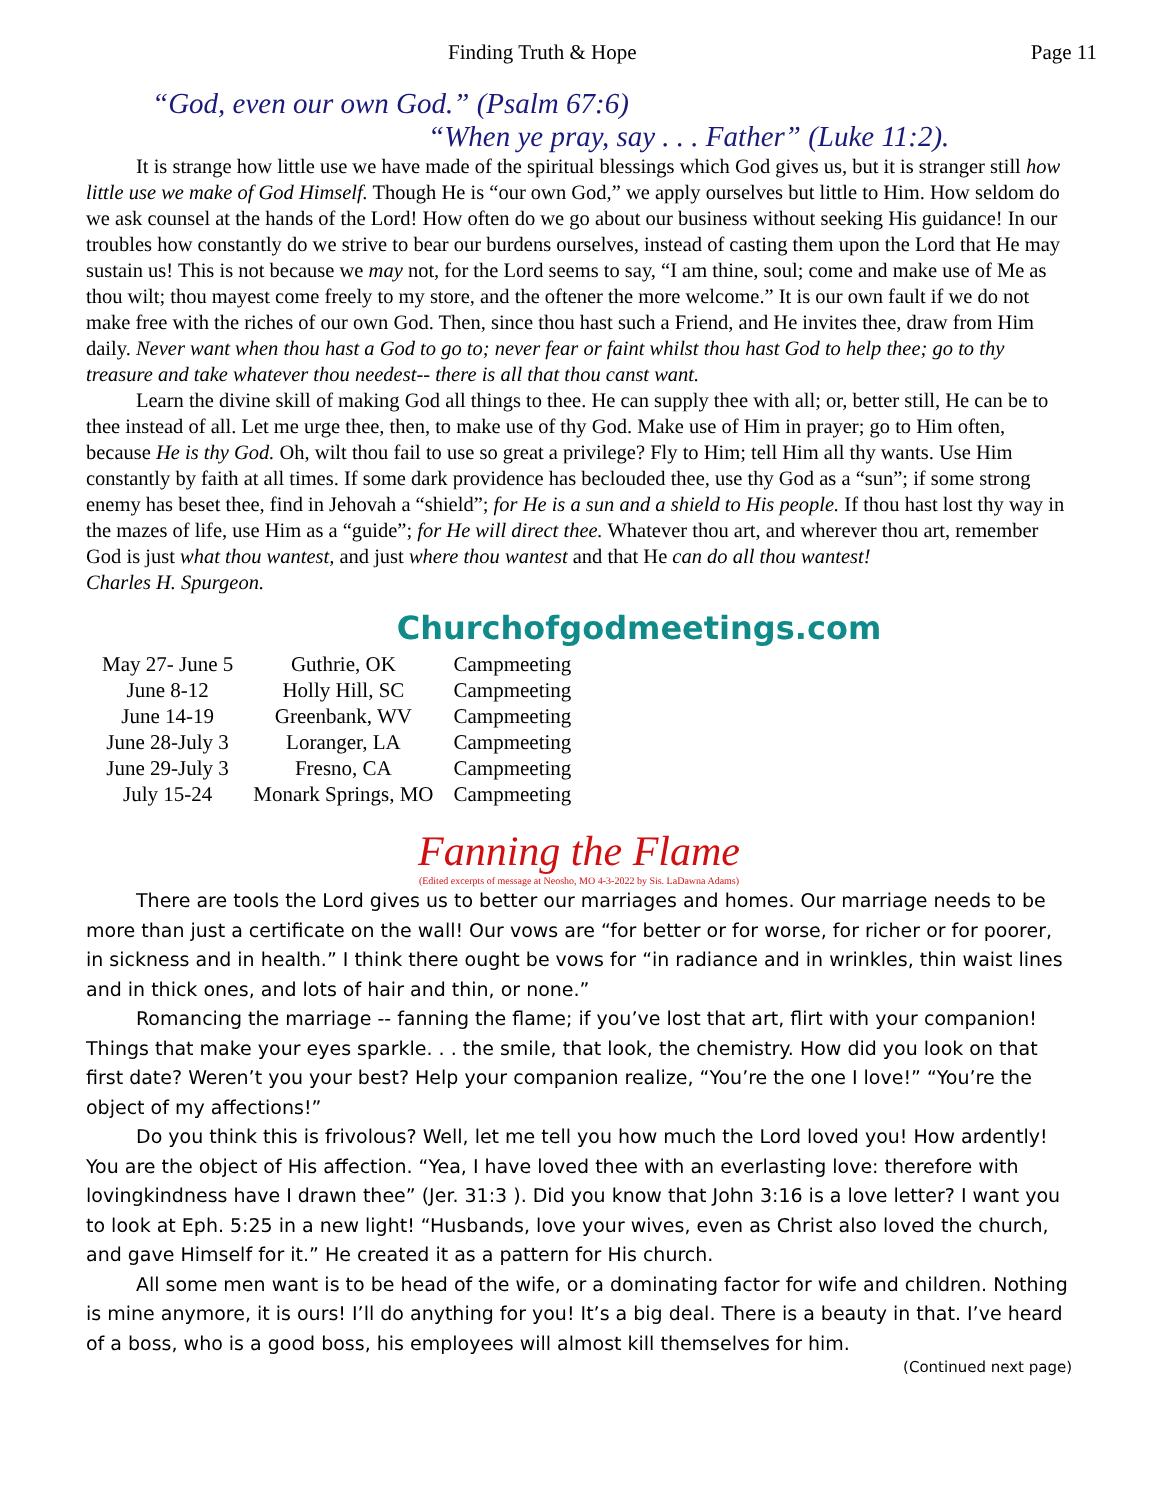Finding Truth & Hope Page 11
“God, even our own God.” (Psalm 67:6)
“When ye pray, say . . . Father” (Luke 11:2).
It is strange how little use we have made of the spiritual blessings which God gives us, but it is stranger still how little use we make of God Himself. Though He is “our own God,” we apply ourselves but little to Him. How seldom do we ask counsel at the hands of the Lord! How often do we go about our business without seeking His guidance! In our troubles how constantly do we strive to bear our burdens ourselves, instead of casting them upon the Lord that He may sustain us! This is not because we may not, for the Lord seems to say, “I am thine, soul; come and make use of Me as thou wilt; thou mayest come freely to my store, and the oftener the more welcome.” It is our own fault if we do not make free with the riches of our own God. Then, since thou hast such a Friend, and He invites thee, draw from Him daily. Never want when thou hast a God to go to; never fear or faint whilst thou hast God to help thee; go to thy treasure and take whatever thou needest-- there is all that thou canst want.
Learn the divine skill of making God all things to thee. He can supply thee with all; or, better still, He can be to thee instead of all. Let me urge thee, then, to make use of thy God. Make use of Him in prayer; go to Him often, because He is thy God. Oh, wilt thou fail to use so great a privilege? Fly to Him; tell Him all thy wants. Use Him constantly by faith at all times. If some dark providence has beclouded thee, use thy God as a “sun”; if some strong enemy has beset thee, find in Jehovah a “shield”; for He is a sun and a shield to His people. If thou hast lost thy way in the mazes of life, use Him as a “guide”; for He will direct thee. Whatever thou art, and wherever thou art, remember God is just what thou wantest, and just where thou wantest and that He can do all thou wantest! Charles H. Spurgeon.
Churchofgodmeetings.com
| May 27- June 5 | Guthrie, OK | Campmeeting |
| June 8-12 | Holly Hill, SC | Campmeeting |
| June 14-19 | Greenbank, WV | Campmeeting |
| June 28-July 3 | Loranger, LA | Campmeeting |
| June 29-July 3 | Fresno, CA | Campmeeting |
| July 15-24 | Monark Springs, MO | Campmeeting |
Fanning the Flame
(Edited excerpts of message at Neosho, MO 4-3-2022 by Sis. LaDawna Adams)
There are tools the Lord gives us to better our marriages and homes. Our marriage needs to be more than just a certificate on the wall! Our vows are “for better or for worse, for richer or for poorer, in sickness and in health.” I think there ought be vows for “in radiance and in wrinkles, thin waist lines and in thick ones, and lots of hair and thin, or none.”
Romancing the marriage -- fanning the flame; if you’ve lost that art, flirt with your companion! Things that make your eyes sparkle. . . the smile, that look, the chemistry. How did you look on that first date? Weren’t you your best? Help your companion realize, “You’re the one I love!” “You’re the object of my affections!”
Do you think this is frivolous? Well, let me tell you how much the Lord loved you! How ardently! You are the object of His affection. “Yea, I have loved thee with an everlasting love: therefore with lovingkindness have I drawn thee” (Jer. 31:3 ). Did you know that John 3:16 is a love letter? I want you to look at Eph. 5:25 in a new light! “Husbands, love your wives, even as Christ also loved the church, and gave Himself for it.” He created it as a pattern for His church.
All some men want is to be head of the wife, or a dominating factor for wife and children. Nothing is mine anymore, it is ours! I’ll do anything for you! It’s a big deal. There is a beauty in that. I’ve heard of a boss, who is a good boss, his employees will almost kill themselves for him.
(Continued next page)